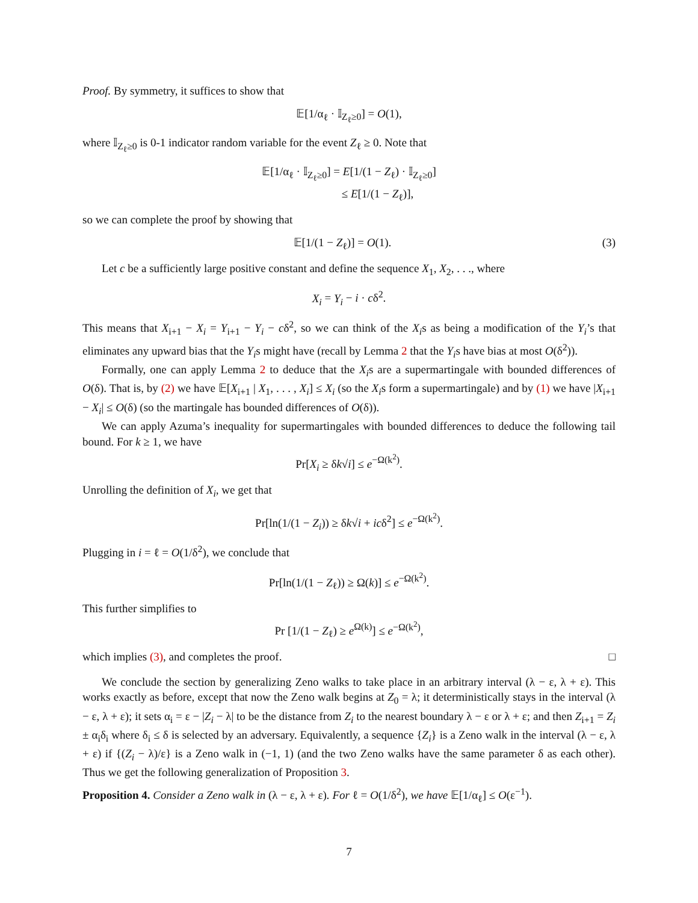Proof. By symmetry, it suffices to show that
𝔼[1/α<sub>ℓ</sub> · 𝕀<sub>Z<sub>ℓ</sub>≥0</sub>] = O(1),
where 𝕀<sub>Z<sub>ℓ</sub>≥0</sub> is 0-1 indicator random variable for the event Z<sub>ℓ</sub> ≥ 0. Note that
𝔼[1/α<sub>ℓ</sub> · 𝕀<sub>Z<sub>ℓ</sub>≥0</sub>] = E[1/(1 − Z<sub>ℓ</sub>) · 𝕀<sub>Z<sub>ℓ</sub>≥0</sub>]
≤ E[1/(1 − Z<sub>ℓ</sub>)],
so we can complete the proof by showing that
𝔼[1/(1 − Z<sub>ℓ</sub>)] = O(1). (3)
Let c be a sufficiently large positive constant and define the sequence X<sub>1</sub>, X<sub>2</sub>, . . ., where
X<sub>i</sub> = Y<sub>i</sub> − i · cδ<sup>2</sup>.
This means that X<sub>i+1</sub> − X<sub>i</sub> = Y<sub>i+1</sub> − Y<sub>i</sub> − cδ<sup>2</sup>, so we can think of the X<sub>i</sub>s as being a modification of the Y<sub>i</sub>’s that eliminates any upward bias that the Y<sub>i</sub>s might have (recall by Lemma 2 that the Y<sub>i</sub>s have bias at most O(δ<sup>2</sup>)).
Formally, one can apply Lemma 2 to deduce that the X<sub>i</sub>s are a supermartingale with bounded differences of O(δ). That is, by (2) we have 𝔼[X<sub>i+1</sub> | X<sub>1</sub>, . . . , X<sub>i</sub>] ≤ X<sub>i</sub> (so the X<sub>i</sub>s form a supermartingale) and by (1) we have |X<sub>i+1</sub> − X<sub>i</sub>| ≤ O(δ) (so the martingale has bounded differences of O(δ)).
We can apply Azuma’s inequality for supermartingales with bounded differences to deduce the following tail bound. For k ≥ 1, we have
Pr[X<sub>i</sub> ≥ δk√i] ≤ e<sup>−Ω(k<sup>2</sup>)</sup>.
Unrolling the definition of X<sub>i</sub>, we get that
Pr[ln(1/(1 − Z<sub>i</sub>)) ≥ δk√i + icδ<sup>2</sup>] ≤ e<sup>−Ω(k<sup>2</sup>)</sup>.
Plugging in i = ℓ = O(1/δ<sup>2</sup>), we conclude that
Pr[ln(1/(1 − Z<sub>ℓ</sub>)) ≥ Ω(k)] ≤ e<sup>−Ω(k<sup>2</sup>)</sup>.
This further simplifies to
Pr [1/(1 − Z<sub>ℓ</sub>) ≥ e<sup>Ω(k)</sup>] ≤ e<sup>−Ω(k<sup>2</sup>)</sup>,
which implies (3), and completes the proof. □
We conclude the section by generalizing Zeno walks to take place in an arbitrary interval (λ − ε, λ + ε). This works exactly as before, except that now the Zeno walk begins at Z<sub>0</sub> = λ; it deterministically stays in the interval (λ − ε, λ + ε); it sets α<sub>i</sub> = ε − |Z<sub>i</sub> − λ| to be the distance from Z<sub>i</sub> to the nearest boundary λ − ε or λ + ε; and then Z<sub>i+1</sub> = Z<sub>i</sub> ± α<sub>i</sub>δ<sub>i</sub> where δ<sub>i</sub> ≤ δ is selected by an adversary. Equivalently, a sequence {Z<sub>i</sub>} is a Zeno walk in the interval (λ − ε, λ + ε) if {(Z<sub>i</sub> − λ)/ε} is a Zeno walk in (−1, 1) (and the two Zeno walks have the same parameter δ as each other). Thus we get the following generalization of Proposition 3.
Proposition 4. Consider a Zeno walk in (λ − ε, λ + ε). For ℓ = O(1/δ<sup>2</sup>), we have 𝔼[1/α<sub>ℓ</sub>] ≤ O(ε<sup>−1</sup>).
7